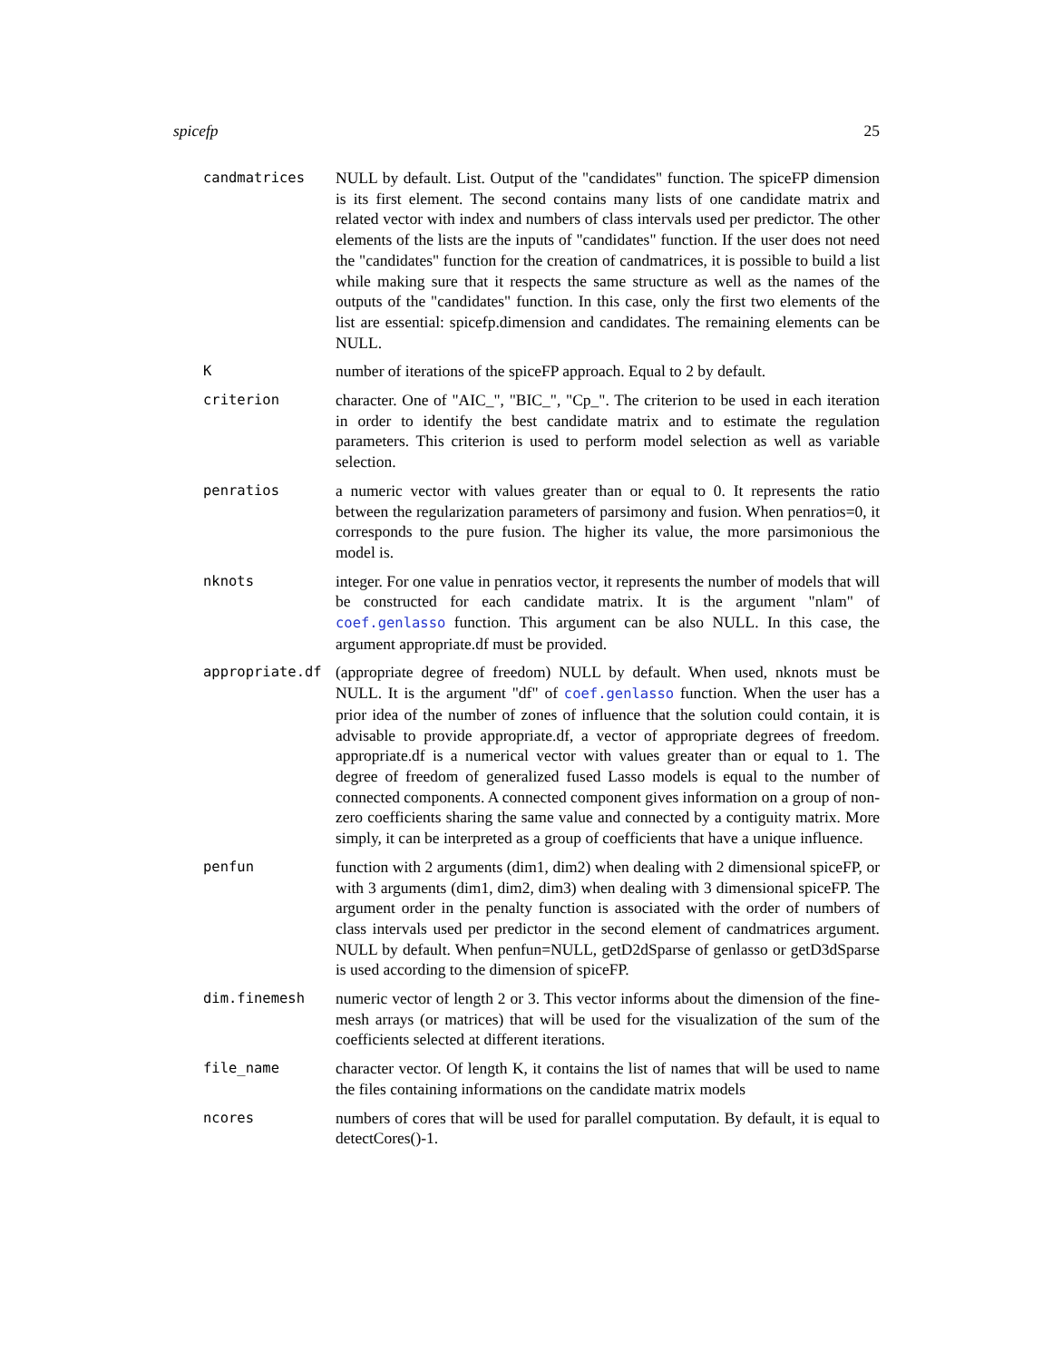spicefp 25
candmatrices NULL by default. List. Output of the "candidates" function. The spiceFP dimension is its first element. The second contains many lists of one candidate matrix and related vector with index and numbers of class intervals used per predictor. The other elements of the lists are the inputs of "candidates" function. If the user does not need the "candidates" function for the creation of candmatrices, it is possible to build a list while making sure that it respects the same structure as well as the names of the outputs of the "candidates" function. In this case, only the first two elements of the list are essential: spicefp.dimension and candidates. The remaining elements can be NULL.
K number of iterations of the spiceFP approach. Equal to 2 by default.
criterion character. One of "AIC_", "BIC_", "Cp_". The criterion to be used in each iteration in order to identify the best candidate matrix and to estimate the regulation parameters. This criterion is used to perform model selection as well as variable selection.
penratios a numeric vector with values greater than or equal to 0. It represents the ratio between the regularization parameters of parsimony and fusion. When penratios=0, it corresponds to the pure fusion. The higher its value, the more parsimonious the model is.
nknots integer. For one value in penratios vector, it represents the number of models that will be constructed for each candidate matrix. It is the argument "nlam" of coef.genlasso function. This argument can be also NULL. In this case, the argument appropriate.df must be provided.
appropriate.df (appropriate degree of freedom) NULL by default. When used, nknots must be NULL. It is the argument "df" of coef.genlasso function. When the user has a prior idea of the number of zones of influence that the solution could contain, it is advisable to provide appropriate.df, a vector of appropriate degrees of freedom. appropriate.df is a numerical vector with values greater than or equal to 1. The degree of freedom of generalized fused Lasso models is equal to the number of connected components. A connected component gives information on a group of non-zero coefficients sharing the same value and connected by a contiguity matrix. More simply, it can be interpreted as a group of coefficients that have a unique influence.
penfun function with 2 arguments (dim1, dim2) when dealing with 2 dimensional spiceFP, or with 3 arguments (dim1, dim2, dim3) when dealing with 3 dimensional spiceFP. The argument order in the penalty function is associated with the order of numbers of class intervals used per predictor in the second element of candmatrices argument. NULL by default. When penfun=NULL, getD2dSparse of genlasso or getD3dSparse is used according to the dimension of spiceFP.
dim.finemesh numeric vector of length 2 or 3. This vector informs about the dimension of the fine-mesh arrays (or matrices) that will be used for the visualization of the sum of the coefficients selected at different iterations.
file_name character vector. Of length K, it contains the list of names that will be used to name the files containing informations on the candidate matrix models
ncores numbers of cores that will be used for parallel computation. By default, it is equal to detectCores()-1.